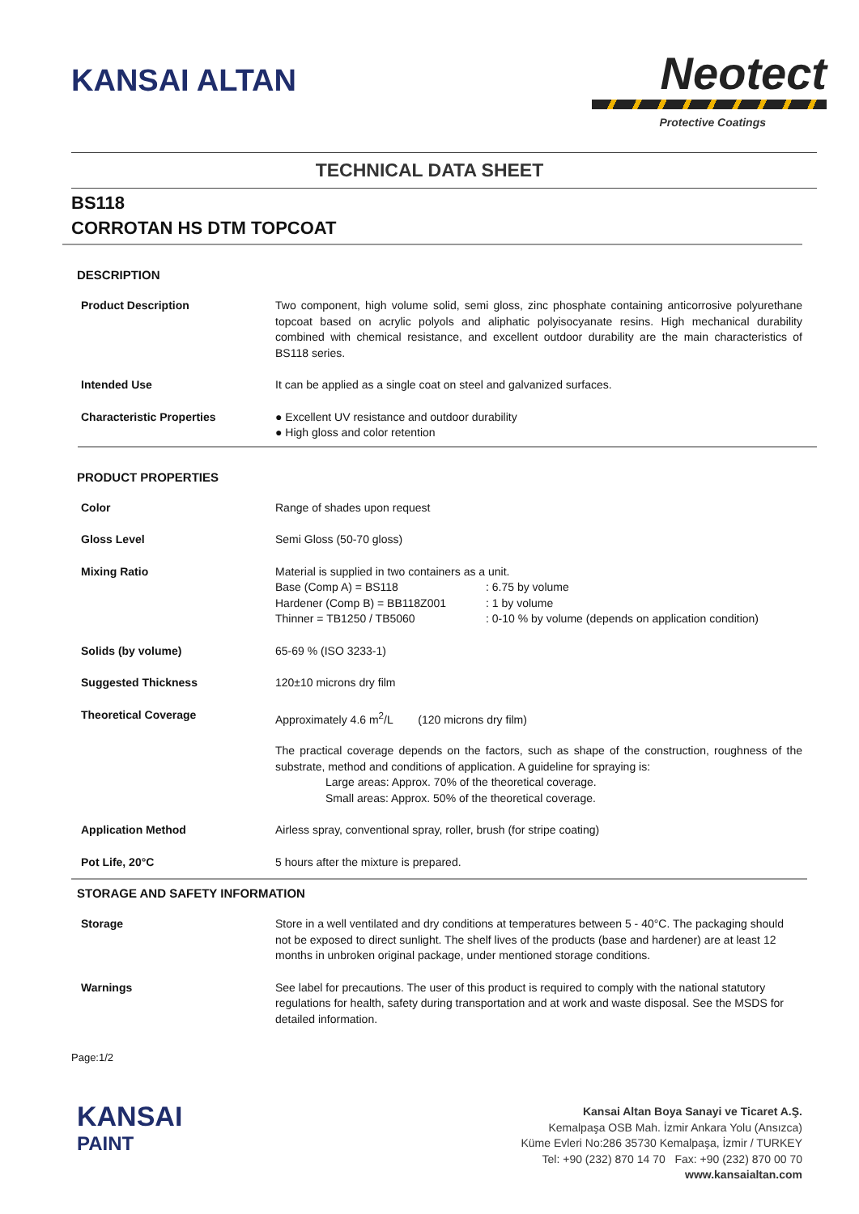KANSAI ALTAN
Neotect
Protective Coatings
TECHNICAL DATA SHEET
BS118
CORROTAN HS DTM TOPCOAT
DESCRIPTION
Product Description Two component, high volume solid, semi gloss, zinc phosphate containing anticorrosive polyurethane topcoat based on acrylic polyols and aliphatic polyisocyanate resins. High mechanical durability combined with chemical resistance, and excellent outdoor durability are the main characteristics of BS118 series.
Intended Use It can be applied as a single coat on steel and galvanized surfaces.
Characteristic Properties ● Excellent UV resistance and outdoor durability
● High gloss and color retention
PRODUCT PROPERTIES
Color Range of shades upon request
Gloss Level Semi Gloss (50-70 gloss)
Mixing Ratio Material is supplied in two containers as a unit.
Base (Comp A) = BS118: 6.75 by volume Hardener (Comp B) = BB118Z001: 1 by volume Thinner = TB1250 / TB5060: 0-10 % by volume (depends on application condition)
Solids (by volume) 65-69 % (ISO 3233-1)
Suggested Thickness 120±10 microns dry film
Theoretical Coverage Approximately 4.6 m<sup>2</sup>/L (120 microns dry film)
The practical coverage depends on the factors, such as shape of the construction, roughness of the substrate, method and conditions of application. A guideline for spraying is:
Large areas: Approx. 70% of the theoretical coverage.
Small areas: Approx. 50% of the theoretical coverage.
Application Method Airless spray, conventional spray, roller, brush (for stripe coating)
Pot Life, 20°C 5 hours after the mixture is prepared.
STORAGE AND SAFETY INFORMATION
Storage Store in a well ventilated and dry conditions at temperatures between 5 - 40°C. The packaging should not be exposed to direct sunlight. The shelf lives of the products (base and hardener) are at least 12 months in unbroken original package, under mentioned storage conditions.
Warnings See label for precautions. The user of this product is required to comply with the national statutory regulations for health, safety during transportation and at work and waste disposal. See the MSDS for detailed information.
Page:1/2
KANSAI
PAINT
Kansai Altan Boya Sanayi ve Ticaret A.Ş.
Kemalpaşa OSB Mah. İzmir Ankara Yolu (Ansızca)
Küme Evleri No:286 35730 Kemalpaşa, İzmir / TURKEY
Tel: +90 (232) 870 14 70 Fax: +90 (232) 870 00 70
www.kansaialtan.com